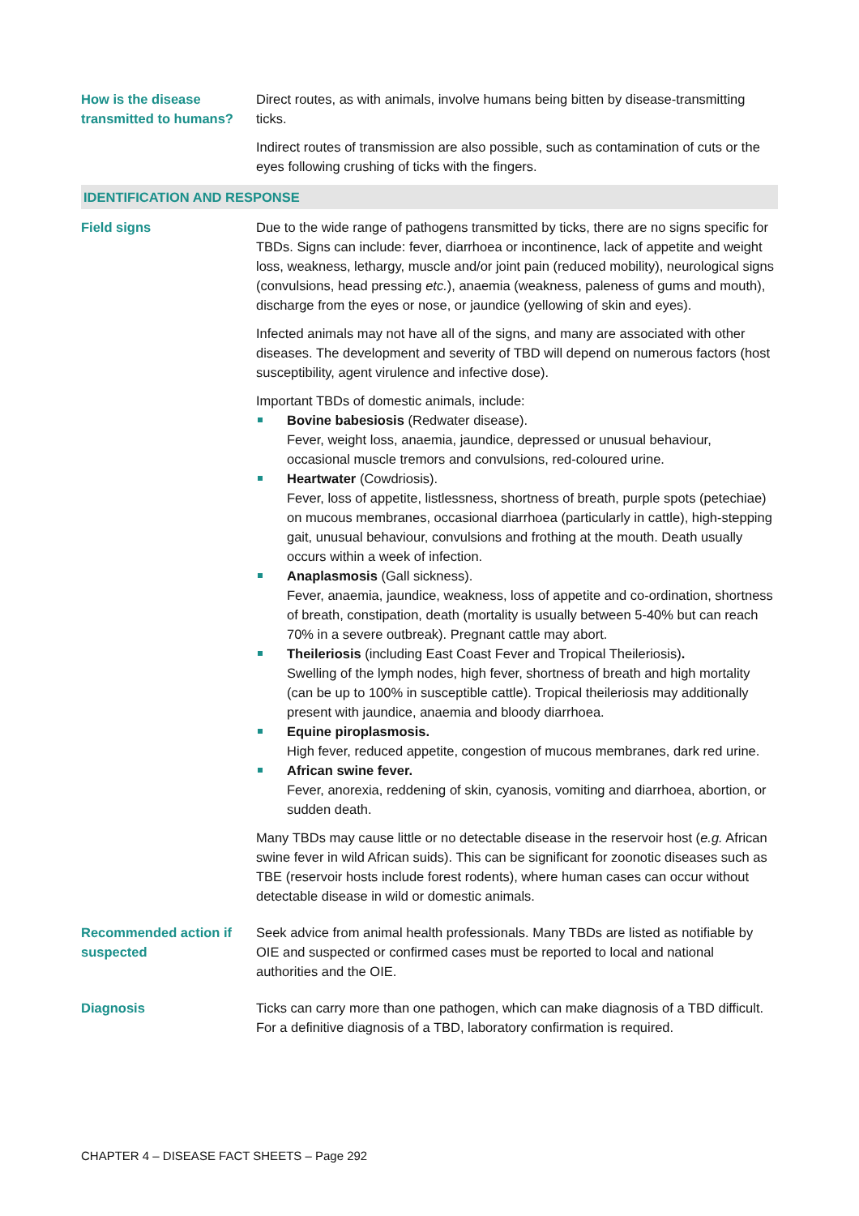| How is the disease transmitted to humans? | Direct routes, as with animals, involve humans being bitten by disease-transmitting ticks. Indirect routes of transmission are also possible, such as contamination of cuts or the eyes following crushing of ticks with the fingers. |
| IDENTIFICATION AND RESPONSE | |
| Field signs | Due to the wide range of pathogens transmitted by ticks, there are no signs specific for TBDs. Signs can include: fever, diarrhoea or incontinence, lack of appetite and weight loss, weakness, lethargy, muscle and/or joint pain (reduced mobility), neurological signs (convulsions, head pressing etc. ), anaemia (weakness, paleness of gums and mouth), discharge from the eyes or nose, or jaundice (yellowing of skin and eyes). Infected animals may not have all of the signs, and many are associated with other diseases. The development and severity of TBD will depend on numerous factors (host susceptibility, agent virulence and infective dose). Important TBDs of domestic animals, include: Bovine babesiosis (Redwater disease). Fever, weight loss, anaemia, jaundice, depressed or unusual behaviour, occasional muscle tremors and convulsions, red-coloured urine. Heartwater (Cowdriosis). Fever, loss of appetite, listlessness, shortness of breath, purple spots (petechiae) on mucous membranes, occasional diarrhoea (particularly in cattle), high-stepping gait, unusual behaviour, convulsions and frothing at the mouth. Death usually occurs within a week of infection. Anaplasmosis (Gall sickness). Fever, anaemia, jaundice, weakness, loss of appetite and co-ordination, shortness of breath, constipation, death (mortality is usually between 5-40% but can reach 70% in a severe outbreak). Pregnant cattle may abort. Theileriosis (including East Coast Fever and Tropical Theileriosis) . Swelling of the lymph nodes, high fever, shortness of breath and high mortality (can be up to 100% in susceptible cattle). Tropical theileriosis may additionally present with jaundice, anaemia and bloody diarrhoea. Equine piroplasmosis. High fever, reduced appetite, congestion of mucous membranes, dark red urine. African swine fever. Fever, anorexia, reddening of skin, cyanosis, vomiting and diarrhoea, abortion, or sudden death. Many TBDs may cause little or no detectable disease in the reservoir host ( e.g. African swine fever in wild African suids). This can be significant for zoonotic diseases such as TBE (reservoir hosts include forest rodents), where human cases can occur without detectable disease in wild or domestic animals. |
| Recommended action if suspected | Seek advice from animal health professionals. Many TBDs are listed as notifiable by OIE and suspected or confirmed cases must be reported to local and national authorities and the OIE. |
| Diagnosis | Ticks can carry more than one pathogen, which can make diagnosis of a TBD difficult. For a definitive diagnosis of a TBD, laboratory confirmation is required. |
CHAPTER 4 – DISEASE FACT SHEETS – Page 292